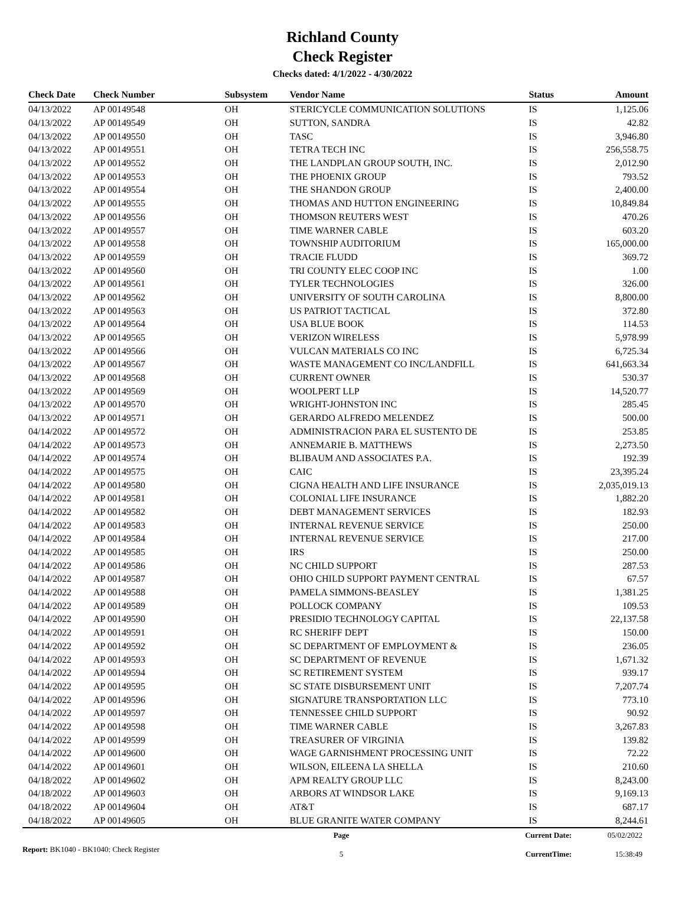Richland County
Check Register
Checks dated: 4/1/2022 - 4/30/2022
| Check Date | Check Number | | Subsystem | Vendor Name | Status | Amount |
| --- | --- | --- | --- | --- | --- | --- |
| 04/13/2022 | AP | 00149548 | OH | STERICYCLE COMMUNICATION SOLUTIONS | IS | 1,125.06 |
| 04/13/2022 | AP | 00149549 | OH | SUTTON, SANDRA | IS | 42.82 |
| 04/13/2022 | AP | 00149550 | OH | TASC | IS | 3,946.80 |
| 04/13/2022 | AP | 00149551 | OH | TETRA TECH INC | IS | 256,558.75 |
| 04/13/2022 | AP | 00149552 | OH | THE LANDPLAN GROUP SOUTH, INC. | IS | 2,012.90 |
| 04/13/2022 | AP | 00149553 | OH | THE PHOENIX GROUP | IS | 793.52 |
| 04/13/2022 | AP | 00149554 | OH | THE SHANDON GROUP | IS | 2,400.00 |
| 04/13/2022 | AP | 00149555 | OH | THOMAS AND HUTTON ENGINEERING | IS | 10,849.84 |
| 04/13/2022 | AP | 00149556 | OH | THOMSON REUTERS WEST | IS | 470.26 |
| 04/13/2022 | AP | 00149557 | OH | TIME WARNER CABLE | IS | 603.20 |
| 04/13/2022 | AP | 00149558 | OH | TOWNSHIP AUDITORIUM | IS | 165,000.00 |
| 04/13/2022 | AP | 00149559 | OH | TRACIE FLUDD | IS | 369.72 |
| 04/13/2022 | AP | 00149560 | OH | TRI COUNTY ELEC COOP INC | IS | 1.00 |
| 04/13/2022 | AP | 00149561 | OH | TYLER TECHNOLOGIES | IS | 326.00 |
| 04/13/2022 | AP | 00149562 | OH | UNIVERSITY OF SOUTH CAROLINA | IS | 8,800.00 |
| 04/13/2022 | AP | 00149563 | OH | US PATRIOT TACTICAL | IS | 372.80 |
| 04/13/2022 | AP | 00149564 | OH | USA BLUE BOOK | IS | 114.53 |
| 04/13/2022 | AP | 00149565 | OH | VERIZON WIRELESS | IS | 5,978.99 |
| 04/13/2022 | AP | 00149566 | OH | VULCAN MATERIALS CO INC | IS | 6,725.34 |
| 04/13/2022 | AP | 00149567 | OH | WASTE MANAGEMENT CO INC/LANDFILL | IS | 641,663.34 |
| 04/13/2022 | AP | 00149568 | OH | CURRENT OWNER | IS | 530.37 |
| 04/13/2022 | AP | 00149569 | OH | WOOLPERT LLP | IS | 14,520.77 |
| 04/13/2022 | AP | 00149570 | OH | WRIGHT-JOHNSTON INC | IS | 285.45 |
| 04/13/2022 | AP | 00149571 | OH | GERARDO ALFREDO MELENDEZ | IS | 500.00 |
| 04/14/2022 | AP | 00149572 | OH | ADMINISTRACION PARA EL SUSTENTO DE | IS | 253.85 |
| 04/14/2022 | AP | 00149573 | OH | ANNEMARIE B. MATTHEWS | IS | 2,273.50 |
| 04/14/2022 | AP | 00149574 | OH | BLIBAUM AND ASSOCIATES P.A. | IS | 192.39 |
| 04/14/2022 | AP | 00149575 | OH | CAIC | IS | 23,395.24 |
| 04/14/2022 | AP | 00149580 | OH | CIGNA HEALTH AND LIFE INSURANCE | IS | 2,035,019.13 |
| 04/14/2022 | AP | 00149581 | OH | COLONIAL LIFE INSURANCE | IS | 1,882.20 |
| 04/14/2022 | AP | 00149582 | OH | DEBT MANAGEMENT SERVICES | IS | 182.93 |
| 04/14/2022 | AP | 00149583 | OH | INTERNAL REVENUE SERVICE | IS | 250.00 |
| 04/14/2022 | AP | 00149584 | OH | INTERNAL REVENUE SERVICE | IS | 217.00 |
| 04/14/2022 | AP | 00149585 | OH | IRS | IS | 250.00 |
| 04/14/2022 | AP | 00149586 | OH | NC CHILD SUPPORT | IS | 287.53 |
| 04/14/2022 | AP | 00149587 | OH | OHIO CHILD SUPPORT PAYMENT CENTRAL | IS | 67.57 |
| 04/14/2022 | AP | 00149588 | OH | PAMELA SIMMONS-BEASLEY | IS | 1,381.25 |
| 04/14/2022 | AP | 00149589 | OH | POLLOCK COMPANY | IS | 109.53 |
| 04/14/2022 | AP | 00149590 | OH | PRESIDIO TECHNOLOGY CAPITAL | IS | 22,137.58 |
| 04/14/2022 | AP | 00149591 | OH | RC SHERIFF DEPT | IS | 150.00 |
| 04/14/2022 | AP | 00149592 | OH | SC DEPARTMENT OF EMPLOYMENT & | IS | 236.05 |
| 04/14/2022 | AP | 00149593 | OH | SC DEPARTMENT OF REVENUE | IS | 1,671.32 |
| 04/14/2022 | AP | 00149594 | OH | SC RETIREMENT SYSTEM | IS | 939.17 |
| 04/14/2022 | AP | 00149595 | OH | SC STATE DISBURSEMENT UNIT | IS | 7,207.74 |
| 04/14/2022 | AP | 00149596 | OH | SIGNATURE TRANSPORTATION LLC | IS | 773.10 |
| 04/14/2022 | AP | 00149597 | OH | TENNESSEE CHILD SUPPORT | IS | 90.92 |
| 04/14/2022 | AP | 00149598 | OH | TIME WARNER CABLE | IS | 3,267.83 |
| 04/14/2022 | AP | 00149599 | OH | TREASURER OF VIRGINIA | IS | 139.82 |
| 04/14/2022 | AP | 00149600 | OH | WAGE GARNISHMENT PROCESSING UNIT | IS | 72.22 |
| 04/14/2022 | AP | 00149601 | OH | WILSON, EILEENA LA SHELLA | IS | 210.60 |
| 04/18/2022 | AP | 00149602 | OH | APM REALTY GROUP LLC | IS | 8,243.00 |
| 04/18/2022 | AP | 00149603 | OH | ARBORS AT WINDSOR LAKE | IS | 9,169.13 |
| 04/18/2022 | AP | 00149604 | OH | AT&T | IS | 687.17 |
| 04/18/2022 | AP | 00149605 | OH | BLUE GRANITE WATER COMPANY | IS | 8,244.61 |
Report: BK1040 - BK1040: Check Register
Page
5
Current Date:
CurrentTime:
05/02/2022
15:38:49